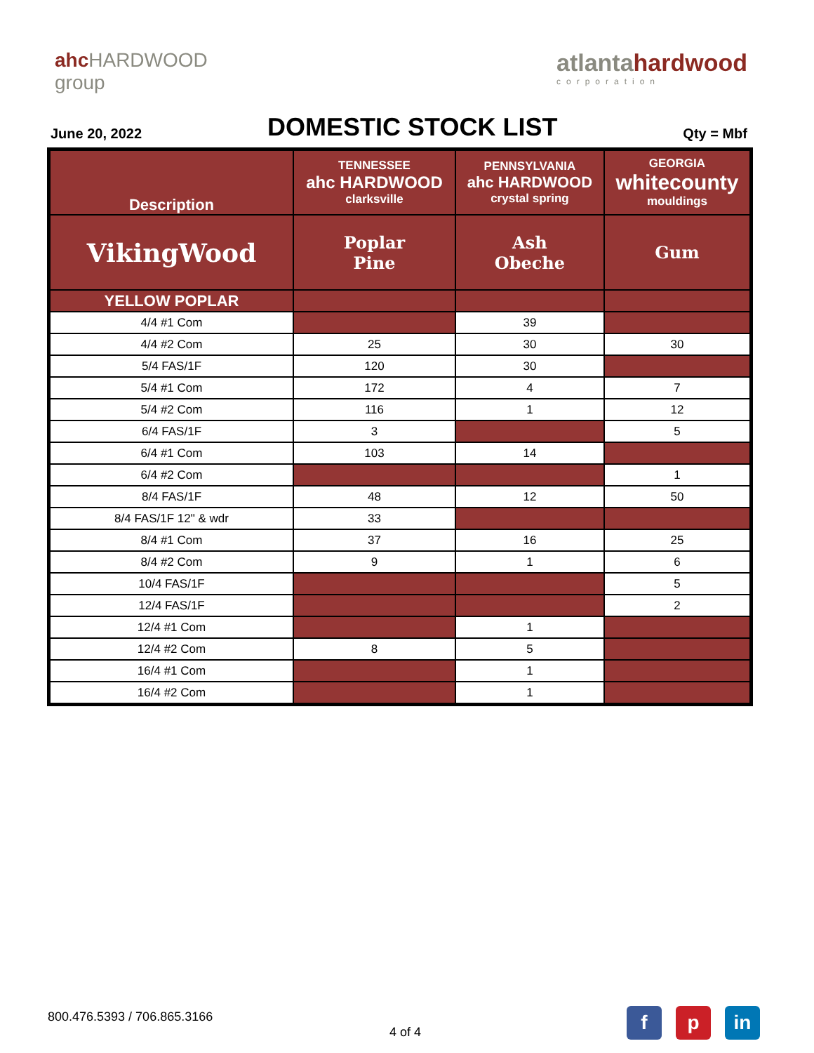ahc HARDWOOD
group
atlantahardwood
corporation
June 20, 2022
DOMESTIC STOCK LIST
Qty = Mbf
| Description | TENNESSEE ahc HARDWOOD clarksville | PENNSYLVANIA ahc HARDWOOD crystal spring | GEORGIA whitecounty mouldings |
| --- | --- | --- | --- |
| VikingWood | Poplar Pine | Ash Obeche | Gum |
| YELLOW POPLAR | | | |
| 4/4 #1 Com | | 39 | |
| 4/4 #2 Com | 25 | 30 | 30 |
| 5/4 FAS/1F | 120 | 30 | |
| 5/4 #1 Com | 172 | 4 | 7 |
| 5/4 #2 Com | 116 | 1 | 12 |
| 6/4 FAS/1F | 3 | | 5 |
| 6/4 #1 Com | 103 | 14 | |
| 6/4 #2 Com | | | 1 |
| 8/4 FAS/1F | 48 | 12 | 50 |
| 8/4 FAS/1F 12" & wdr | 33 | | |
| 8/4 #1 Com | 37 | 16 | 25 |
| 8/4 #2 Com | 9 | 1 | 6 |
| 10/4 FAS/1F | | | 5 |
| 12/4 FAS/1F | | | 2 |
| 12/4 #1 Com | | 1 | |
| 12/4 #2 Com | 8 | 5 | |
| 16/4 #1 Com | | 1 | |
| 16/4 #2 Com | | 1 | |
800.476.5393 / 706.865.3166
4 of 4
fp in